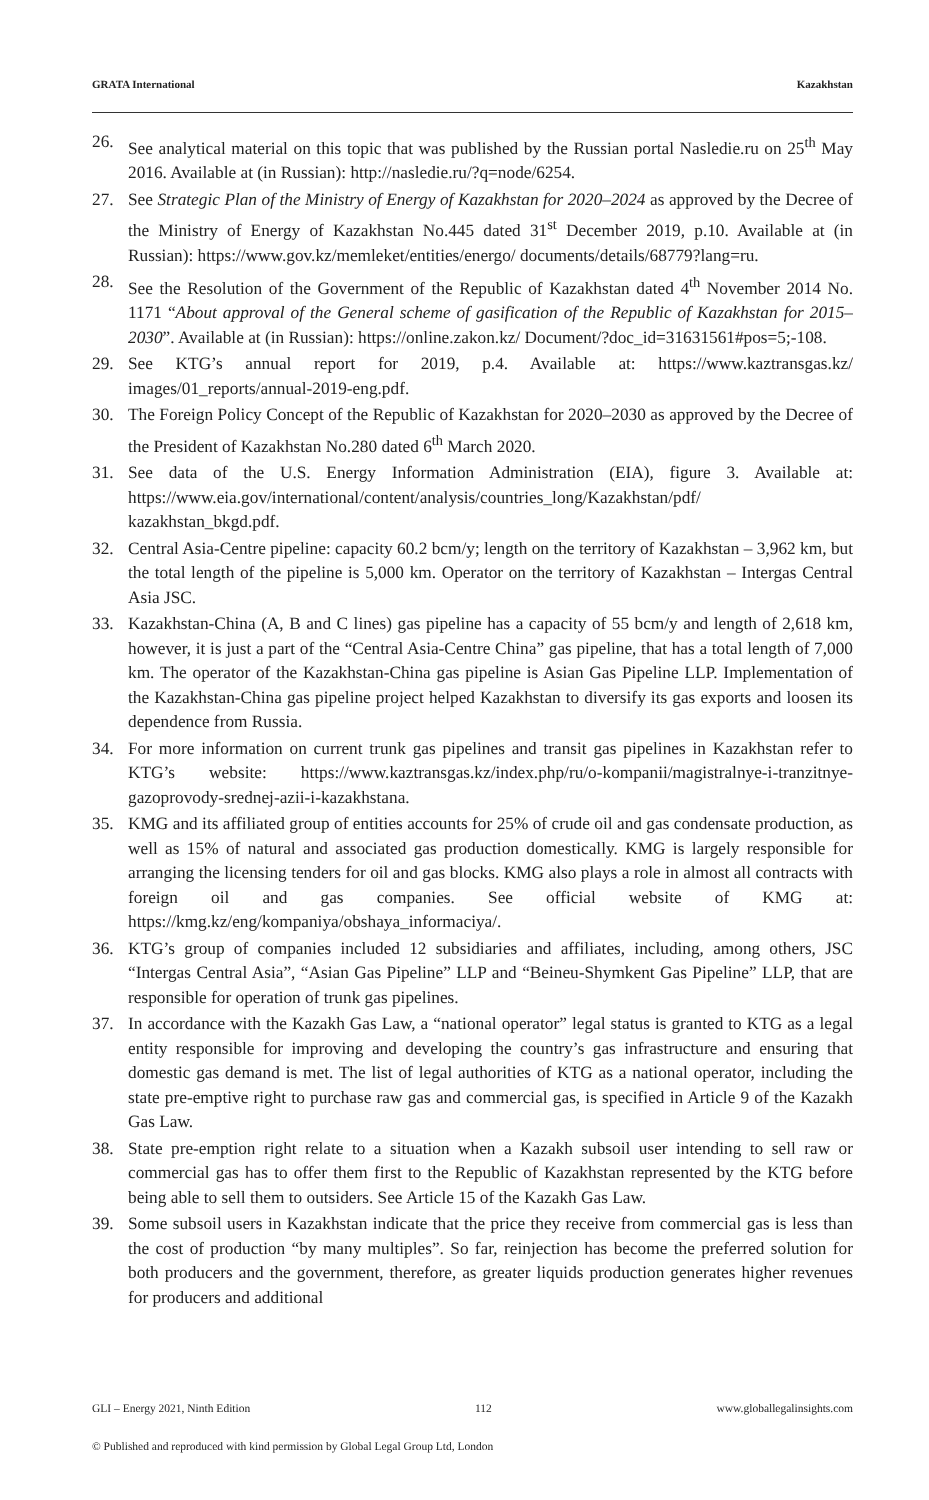GRATA International Kazakhstan
26. See analytical material on this topic that was published by the Russian portal Nasledie.ru on 25<sup>th</sup> May 2016. Available at (in Russian): http://nasledie.ru/?q=node/6254.
27. See Strategic Plan of the Ministry of Energy of Kazakhstan for 2020–2024 as approved by the Decree of the Ministry of Energy of Kazakhstan No.445 dated 31<sup>st</sup> December 2019, p.10. Available at (in Russian): https://www.gov.kz/memleket/entities/energo/ documents/details/68779?lang=ru.
28. See the Resolution of the Government of the Republic of Kazakhstan dated 4<sup>th</sup> November 2014 No. 1171 “About approval of the General scheme of gasification of the Republic of Kazakhstan for 2015–2030”. Available at (in Russian): https://online.zakon.kz/ Document/?doc_id=31631561#pos=5;-108.
29. See KTG’s annual report for 2019, p.4. Available at: https://www.kaztransgas.kz/ images/01_reports/annual-2019-eng.pdf.
30. The Foreign Policy Concept of the Republic of Kazakhstan for 2020–2030 as approved by the Decree of the President of Kazakhstan No.280 dated 6<sup>th</sup> March 2020.
31. See data of the U.S. Energy Information Administration (EIA), figure 3. Available at: https://www.eia.gov/international/content/analysis/countries_long/Kazakhstan/pdf/ kazakhstan_bkgd.pdf.
32. Central Asia-Centre pipeline: capacity 60.2 bcm/y; length on the territory of Kazakhstan – 3,962 km, but the total length of the pipeline is 5,000 km. Operator on the territory of Kazakhstan – Intergas Central Asia JSC.
33. Kazakhstan-China (A, B and C lines) gas pipeline has a capacity of 55 bcm/y and length of 2,618 km, however, it is just a part of the “Central Asia-Centre China” gas pipeline, that has a total length of 7,000 km. The operator of the Kazakhstan-China gas pipeline is Asian Gas Pipeline LLP. Implementation of the Kazakhstan-China gas pipeline project helped Kazakhstan to diversify its gas exports and loosen its dependence from Russia.
34. For more information on current trunk gas pipelines and transit gas pipelines in Kazakhstan refer to KTG’s website: https://www.kaztransgas.kz/index.php/ru/o-kompanii/magistralnye-i-tranzitnye-gazoprovody-srednej-azii-i-kazakhstana.
35. KMG and its affiliated group of entities accounts for 25% of crude oil and gas condensate production, as well as 15% of natural and associated gas production domestically. KMG is largely responsible for arranging the licensing tenders for oil and gas blocks. KMG also plays a role in almost all contracts with foreign oil and gas companies. See official website of KMG at: https://kmg.kz/eng/kompaniya/obshaya_informaciya/.
36. KTG’s group of companies included 12 subsidiaries and affiliates, including, among others, JSC “Intergas Central Asia”, “Asian Gas Pipeline” LLP and “Beineu-Shymkent Gas Pipeline” LLP, that are responsible for operation of trunk gas pipelines.
37. In accordance with the Kazakh Gas Law, a “national operator” legal status is granted to KTG as a legal entity responsible for improving and developing the country’s gas infrastructure and ensuring that domestic gas demand is met. The list of legal authorities of KTG as a national operator, including the state pre-emptive right to purchase raw gas and commercial gas, is specified in Article 9 of the Kazakh Gas Law.
38. State pre-emption right relate to a situation when a Kazakh subsoil user intending to sell raw or commercial gas has to offer them first to the Republic of Kazakhstan represented by the KTG before being able to sell them to outsiders. See Article 15 of the Kazakh Gas Law.
39. Some subsoil users in Kazakhstan indicate that the price they receive from commercial gas is less than the cost of production “by many multiples”. So far, reinjection has become the preferred solution for both producers and the government, therefore, as greater liquids production generates higher revenues for producers and additional
GLI – Energy 2021, Ninth Edition 112 www.globallegalinsights.com
© Published and reproduced with kind permission by Global Legal Group Ltd, London